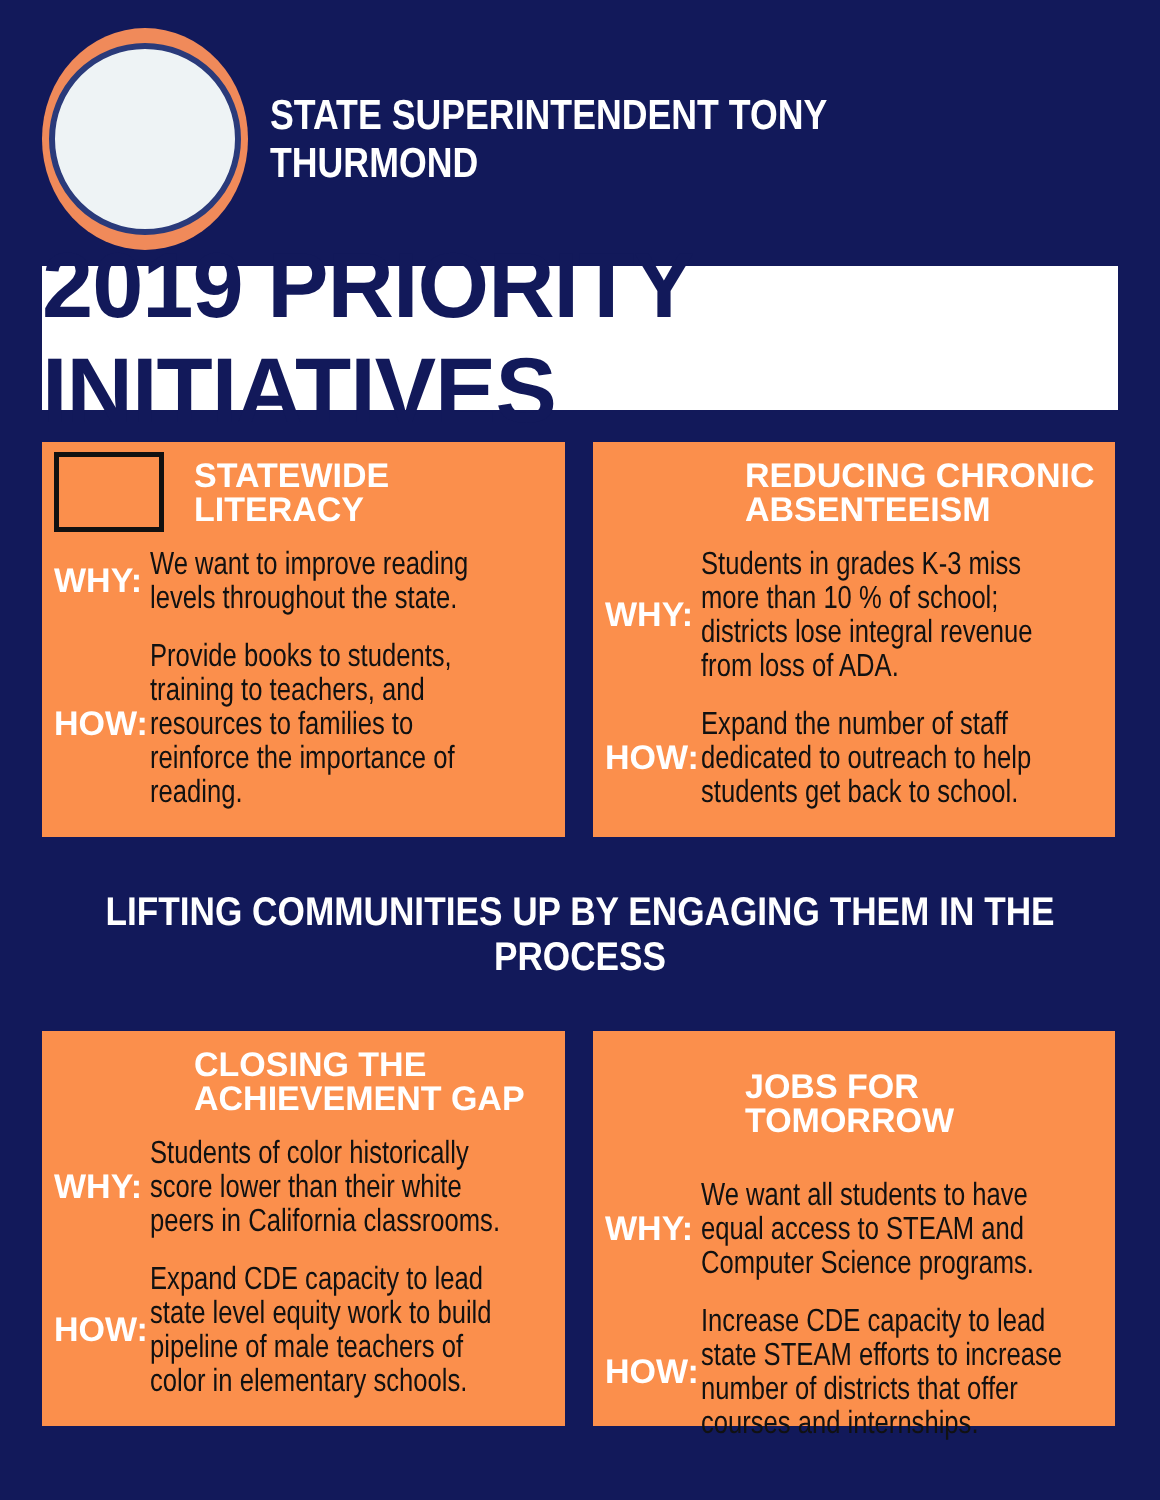STATE SUPERINTENDENT TONY THURMOND
2019 PRIORITY INITIATIVES
STATEWIDE LITERACY
WHY: We want to improve reading
levels throughout the state.
HOW: Provide books to students,
training to teachers, and
resources to families to
reinforce the importance of
reading.
REDUCING CHRONIC
ABSENTEEISM
WHY: Students in grades K-3 miss
more than 10 % of school;
districts lose integral revenue
from loss of ADA.
HOW: Expand the number of staff
dedicated to outreach to help
students get back to school.
LIFTING COMMUNITIES UP BY ENGAGING THEM IN THE PROCESS
CLOSING THE
ACHIEVEMENT GAP
WHY: Students of color historically
score lower than their white
peers in California classrooms.
HOW: Expand CDE capacity to lead
state level equity work to build
pipeline of male teachers of
color in elementary schools.
JOBS FOR TOMORROW
WHY: We want all students to have
equal access to STEAM and
Computer Science programs.
HOW: Increase CDE capacity to lead
state STEAM efforts to increase
number of districts that offer
courses and internships.